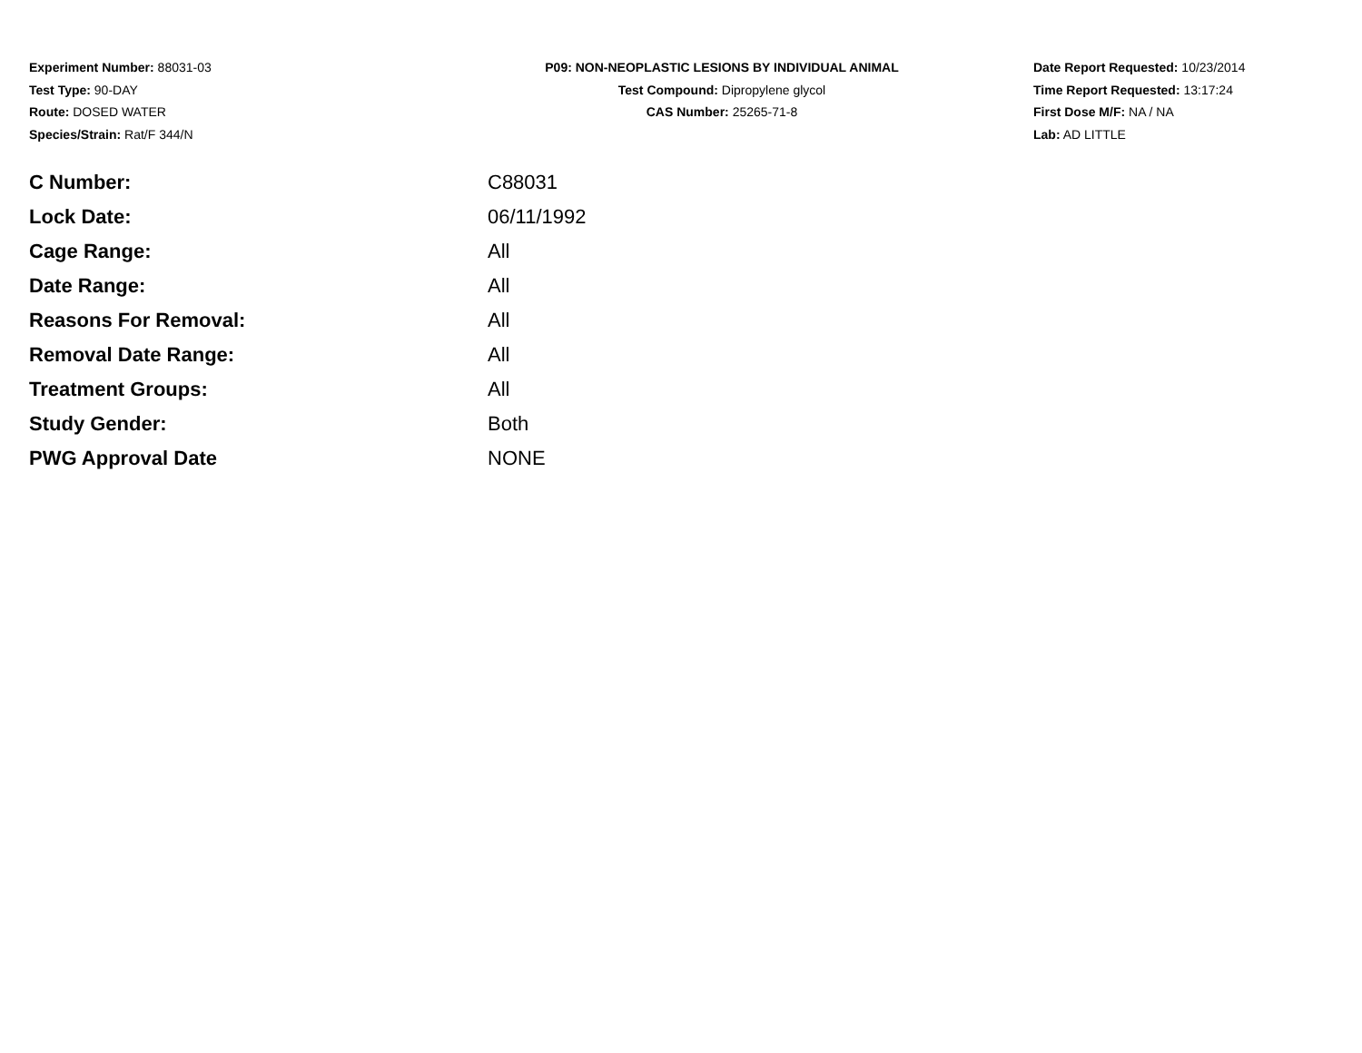Experiment Number: 88031-03
Test Type: 90-DAY
Route: DOSED WATER
Species/Strain: Rat/F 344/N
P09: NON-NEOPLASTIC LESIONS BY INDIVIDUAL ANIMAL
Test Compound: Dipropylene glycol
CAS Number: 25265-71-8
Date Report Requested: 10/23/2014
Time Report Requested: 13:17:24
First Dose M/F: NA / NA
Lab: AD LITTLE
| C Number: | C88031 |
| Lock Date: | 06/11/1992 |
| Cage Range: | All |
| Date Range: | All |
| Reasons For Removal: | All |
| Removal Date Range: | All |
| Treatment Groups: | All |
| Study Gender: | Both |
| PWG Approval Date | NONE |